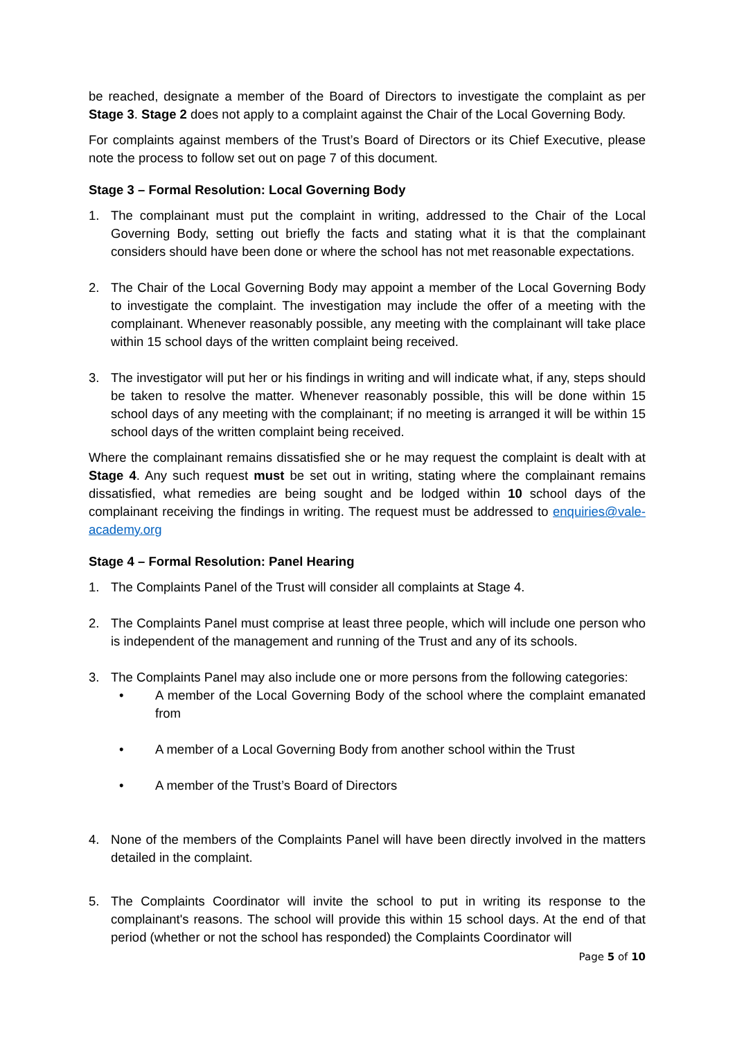be reached, designate a member of the Board of Directors to investigate the complaint as per Stage 3. Stage 2 does not apply to a complaint against the Chair of the Local Governing Body.
For complaints against members of the Trust’s Board of Directors or its Chief Executive, please note the process to follow set out on page 7 of this document.
Stage 3 – Formal Resolution: Local Governing Body
1. The complainant must put the complaint in writing, addressed to the Chair of the Local Governing Body, setting out briefly the facts and stating what it is that the complainant considers should have been done or where the school has not met reasonable expectations.
2. The Chair of the Local Governing Body may appoint a member of the Local Governing Body to investigate the complaint. The investigation may include the offer of a meeting with the complainant. Whenever reasonably possible, any meeting with the complainant will take place within 15 school days of the written complaint being received.
3. The investigator will put her or his findings in writing and will indicate what, if any, steps should be taken to resolve the matter. Whenever reasonably possible, this will be done within 15 school days of any meeting with the complainant; if no meeting is arranged it will be within 15 school days of the written complaint being received.
Where the complainant remains dissatisfied she or he may request the complaint is dealt with at Stage 4. Any such request must be set out in writing, stating where the complainant remains dissatisfied, what remedies are being sought and be lodged within 10 school days of the complainant receiving the findings in writing. The request must be addressed to enquiries@vale-academy.org
Stage 4 – Formal Resolution: Panel Hearing
1. The Complaints Panel of the Trust will consider all complaints at Stage 4.
2. The Complaints Panel must comprise at least three people, which will include one person who is independent of the management and running of the Trust and any of its schools.
3. The Complaints Panel may also include one or more persons from the following categories:
• A member of the Local Governing Body of the school where the complaint emanated from
• A member of a Local Governing Body from another school within the Trust
• A member of the Trust’s Board of Directors
4. None of the members of the Complaints Panel will have been directly involved in the matters detailed in the complaint.
5. The Complaints Coordinator will invite the school to put in writing its response to the complainant's reasons. The school will provide this within 15 school days. At the end of that period (whether or not the school has responded) the Complaints Coordinator will
Page 5 of 10